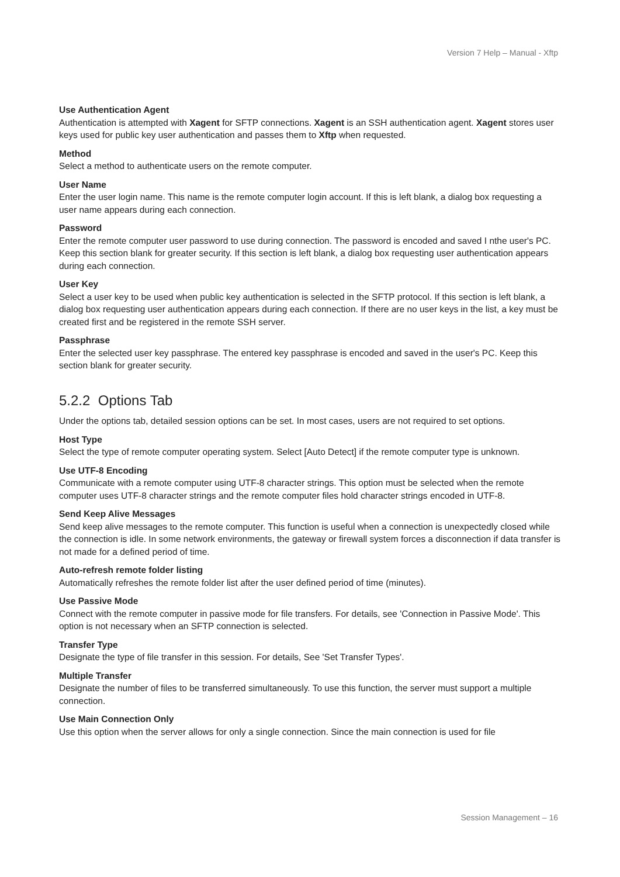Version 7 Help – Manual - Xftp
Use Authentication Agent
Authentication is attempted with Xagent for SFTP connections. Xagent is an SSH authentication agent. Xagent stores user keys used for public key user authentication and passes them to Xftp when requested.
Method
Select a method to authenticate users on the remote computer.
User Name
Enter the user login name. This name is the remote computer login account. If this is left blank, a dialog box requesting a user name appears during each connection.
Password
Enter the remote computer user password to use during connection. The password is encoded and saved I nthe user's PC. Keep this section blank for greater security. If this section is left blank, a dialog box requesting user authentication appears during each connection.
User Key
Select a user key to be used when public key authentication is selected in the SFTP protocol. If this section is left blank, a dialog box requesting user authentication appears during each connection. If there are no user keys in the list, a key must be created first and be registered in the remote SSH server.
Passphrase
Enter the selected user key passphrase. The entered key passphrase is encoded and saved in the user's PC. Keep this section blank for greater security.
5.2.2 Options Tab
Under the options tab, detailed session options can be set. In most cases, users are not required to set options.
Host Type
Select the type of remote computer operating system. Select [Auto Detect] if the remote computer type is unknown.
Use UTF-8 Encoding
Communicate with a remote computer using UTF-8 character strings. This option must be selected when the remote computer uses UTF-8 character strings and the remote computer files hold character strings encoded in UTF-8.
Send Keep Alive Messages
Send keep alive messages to the remote computer. This function is useful when a connection is unexpectedly closed while the connection is idle. In some network environments, the gateway or firewall system forces a disconnection if data transfer is not made for a defined period of time.
Auto-refresh remote folder listing
Automatically refreshes the remote folder list after the user defined period of time (minutes).
Use Passive Mode
Connect with the remote computer in passive mode for file transfers. For details, see 'Connection in Passive Mode'. This option is not necessary when an SFTP connection is selected.
Transfer Type
Designate the type of file transfer in this session. For details, See 'Set Transfer Types'.
Multiple Transfer
Designate the number of files to be transferred simultaneously. To use this function, the server must support a multiple connection.
Use Main Connection Only
Use this option when the server allows for only a single connection. Since the main connection is used for file
Session Management – 16